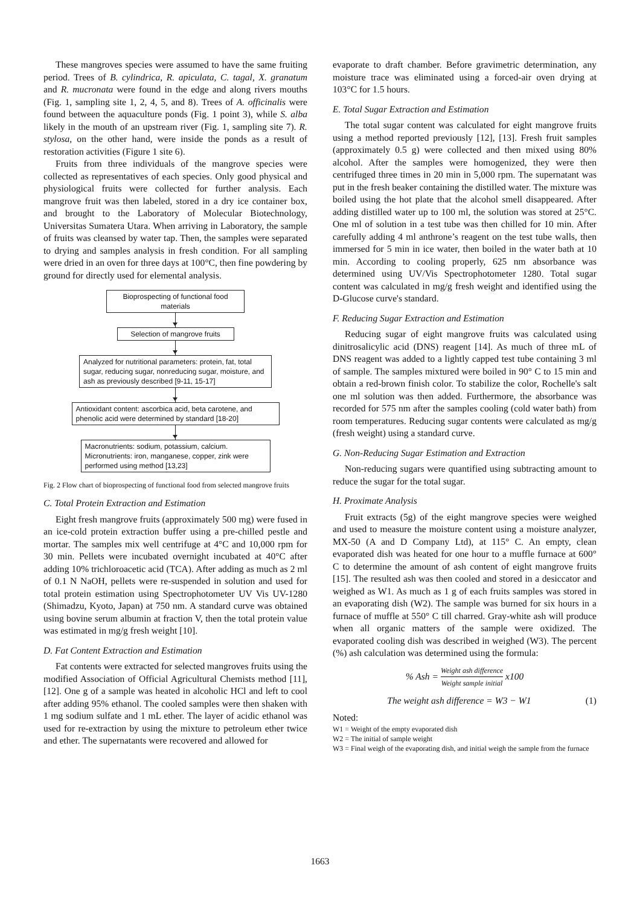These mangroves species were assumed to have the same fruiting period. Trees of B. cylindrica, R. apiculata, C. tagal, X. granatum and R. mucronata were found in the edge and along rivers mouths (Fig. 1, sampling site 1, 2, 4, 5, and 8). Trees of A. officinalis were found between the aquaculture ponds (Fig. 1 point 3), while S. alba likely in the mouth of an upstream river (Fig. 1, sampling site 7). R. stylosa, on the other hand, were inside the ponds as a result of restoration activities (Figure 1 site 6).
Fruits from three individuals of the mangrove species were collected as representatives of each species. Only good physical and physiological fruits were collected for further analysis. Each mangrove fruit was then labeled, stored in a dry ice container box, and brought to the Laboratory of Molecular Biotechnology, Universitas Sumatera Utara. When arriving in Laboratory, the sample of fruits was cleansed by water tap. Then, the samples were separated to drying and samples analysis in fresh condition. For all sampling were dried in an oven for three days at 100°C, then fine powdering by ground for directly used for elemental analysis.
Bioprospecting of functional food materials
Selection of mangrove fruits
Analyzed for nutritional parameters: protein, fat, total sugar, reducing sugar, nonreducing sugar, moisture, and ash as previously described [9-11, 15-17]
Antioxidant content: ascorbica acid, beta carotene, and phenolic acid were determined by standard [18-20]
Macronutrients: sodium, potassium, calcium.
Micronutrients: iron, manganese, copper, zink were performed using method [13,23]
Fig. 2 Flow chart of bioprospecting of functional food from selected mangrove fruits
C. Total Protein Extraction and Estimation
Eight fresh mangrove fruits (approximately 500 mg) were fused in an ice-cold protein extraction buffer using a pre-chilled pestle and mortar. The samples mix well centrifuge at 4°C and 10,000 rpm for 30 min. Pellets were incubated overnight incubated at 40°C after adding 10% trichloroacetic acid (TCA). After adding as much as 2 ml of 0.1 N NaOH, pellets were re-suspended in solution and used for total protein estimation using Spectrophotometer UV Vis UV-1280 (Shimadzu, Kyoto, Japan) at 750 nm. A standard curve was obtained using bovine serum albumin at fraction V, then the total protein value was estimated in mg/g fresh weight [10].
D. Fat Content Extraction and Estimation
Fat contents were extracted for selected mangroves fruits using the modified Association of Official Agricultural Chemists method [11], [12]. One g of a sample was heated in alcoholic HCl and left to cool after adding 95% ethanol. The cooled samples were then shaken with 1 mg sodium sulfate and 1 mL ether. The layer of acidic ethanol was used for re-extraction by using the mixture to petroleum ether twice and ether. The supernatants were recovered and allowed for
evaporate to draft chamber. Before gravimetric determination, any moisture trace was eliminated using a forced-air oven drying at 103°C for 1.5 hours.
E. Total Sugar Extraction and Estimation
The total sugar content was calculated for eight mangrove fruits using a method reported previously [12], [13]. Fresh fruit samples (approximately 0.5 g) were collected and then mixed using 80% alcohol. After the samples were homogenized, they were then centrifuged three times in 20 min in 5,000 rpm. The supernatant was put in the fresh beaker containing the distilled water. The mixture was boiled using the hot plate that the alcohol smell disappeared. After adding distilled water up to 100 ml, the solution was stored at 25°C. One ml of solution in a test tube was then chilled for 10 min. After carefully adding 4 ml anthrone’s reagent on the test tube walls, then immersed for 5 min in ice water, then boiled in the water bath at 10 min. According to cooling properly, 625 nm absorbance was determined using UV/Vis Spectrophotometer 1280. Total sugar content was calculated in mg/g fresh weight and identified using the D-Glucose curve's standard.
F. Reducing Sugar Extraction and Estimation
Reducing sugar of eight mangrove fruits was calculated using dinitrosalicylic acid (DNS) reagent [14]. As much of three mL of DNS reagent was added to a lightly capped test tube containing 3 ml of sample. The samples mixtured were boiled in 90° C to 15 min and obtain a red-brown finish color. To stabilize the color, Rochelle's salt one ml solution was then added. Furthermore, the absorbance was recorded for 575 nm after the samples cooling (cold water bath) from room temperatures. Reducing sugar contents were calculated as mg/g (fresh weight) using a standard curve.
G. Non-Reducing Sugar Estimation and Extraction
Non-reducing sugars were quantified using subtracting amount to reduce the sugar for the total sugar.
H. Proximate Analysis
Fruit extracts (5g) of the eight mangrove species were weighed and used to measure the moisture content using a moisture analyzer, MX-50 (A and D Company Ltd), at 115° C. An empty, clean evaporated dish was heated for one hour to a muffle furnace at 600° C to determine the amount of ash content of eight mangrove fruits [15]. The resulted ash was then cooled and stored in a desiccator and weighed as W1. As much as 1 g of each fruits samples was stored in an evaporating dish (W2). The sample was burned for six hours in a furnace of muffle at 550° C till charred. Gray-white ash will produce when all organic matters of the sample were oxidized. The evaporated cooling dish was described in weighed (W3). The percent (%) ash calculation was determined using the formula:
% Ash = Weight ash difference Weight sample initial x100
The weight ash difference = W3 − W1 (1)
Noted:
W1 = Weight of the empty evaporated dish
W2 = The initial of sample weight
W3 = Final weigh of the evaporating dish, and initial weigh the sample from the furnace
1663